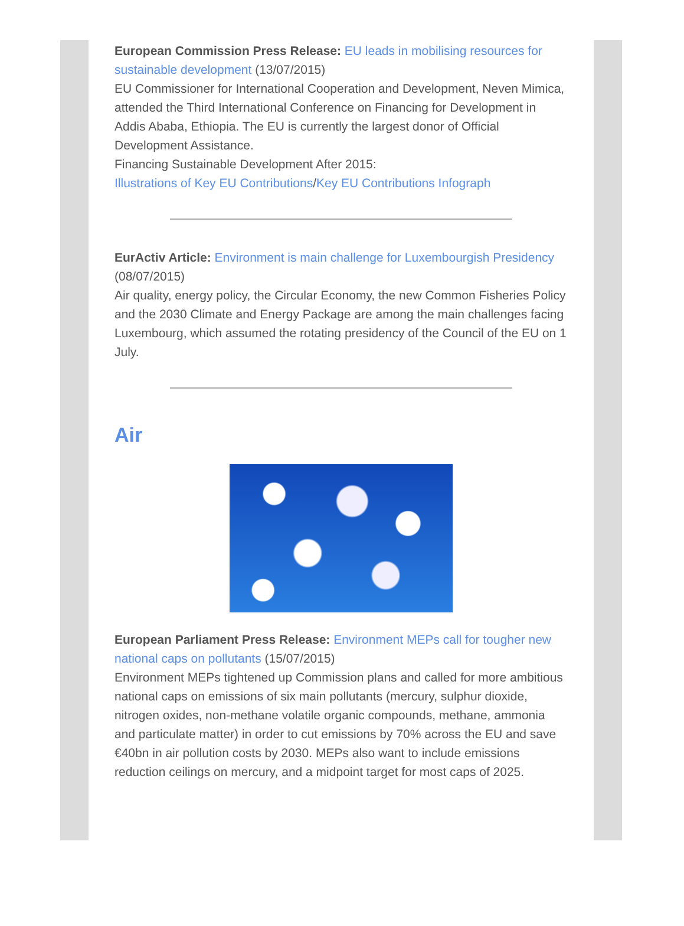European Commission Press Release: EU leads in mobilising resources for sustainable development (13/07/2015)
EU Commissioner for International Cooperation and Development, Neven Mimica, attended the Third International Conference on Financing for Development in Addis Ababa, Ethiopia. The EU is currently the largest donor of Official Development Assistance.
Financing Sustainable Development After 2015:
Illustrations of Key EU Contributions/Key EU Contributions Infograph
EurActiv Article: Environment is main challenge for Luxembourgish Presidency (08/07/2015)
Air quality, energy policy, the Circular Economy, the new Common Fisheries Policy and the 2030 Climate and Energy Package are among the main challenges facing Luxembourg, which assumed the rotating presidency of the Council of the EU on 1 July.
Air
European Parliament Press Release: Environment MEPs call for tougher new national caps on pollutants (15/07/2015)
Environment MEPs tightened up Commission plans and called for more ambitious national caps on emissions of six main pollutants (mercury, sulphur dioxide, nitrogen oxides, non-methane volatile organic compounds, methane, ammonia and particulate matter) in order to cut emissions by 70% across the EU and save €40bn in air pollution costs by 2030. MEPs also want to include emissions reduction ceilings on mercury, and a midpoint target for most caps of 2025.